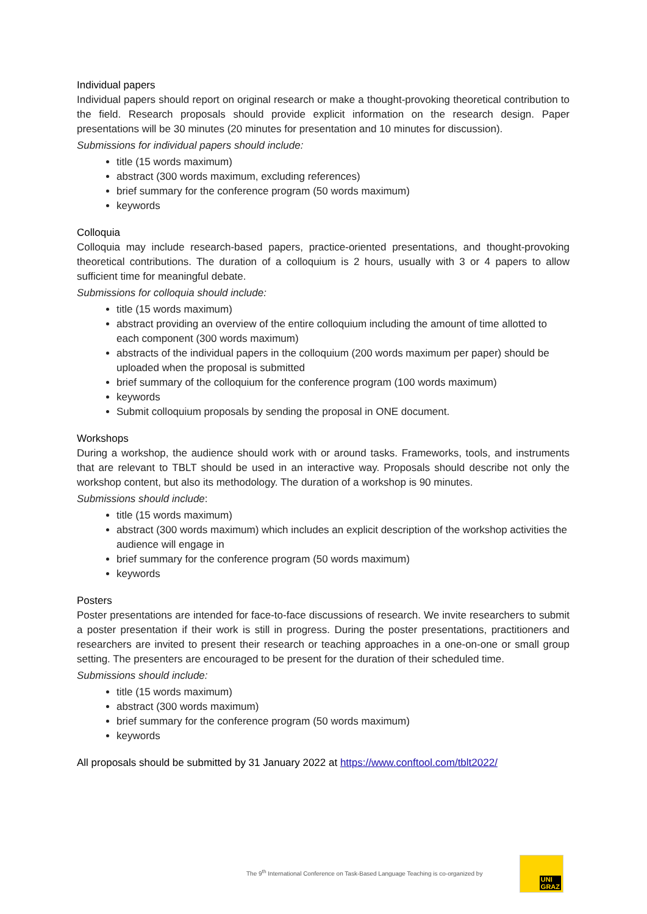Individual papers
Individual papers should report on original research or make a thought-provoking theoretical contribution to the field. Research proposals should provide explicit information on the research design. Paper presentations will be 30 minutes (20 minutes for presentation and 10 minutes for discussion).
Submissions for individual papers should include:
title (15 words maximum)
abstract (300 words maximum, excluding references)
brief summary for the conference program (50 words maximum)
keywords
Colloquia
Colloquia may include research-based papers, practice-oriented presentations, and thought-provoking theoretical contributions. The duration of a colloquium is 2 hours, usually with 3 or 4 papers to allow sufficient time for meaningful debate.
Submissions for colloquia should include:
title (15 words maximum)
abstract providing an overview of the entire colloquium including the amount of time allotted to each component (300 words maximum)
abstracts of the individual papers in the colloquium (200 words maximum per paper) should be uploaded when the proposal is submitted
brief summary of the colloquium for the conference program (100 words maximum)
keywords
Submit colloquium proposals by sending the proposal in ONE document.
Workshops
During a workshop, the audience should work with or around tasks. Frameworks, tools, and instruments that are relevant to TBLT should be used in an interactive way. Proposals should describe not only the workshop content, but also its methodology. The duration of a workshop is 90 minutes.
Submissions should include:
title (15 words maximum)
abstract (300 words maximum) which includes an explicit description of the workshop activities the audience will engage in
brief summary for the conference program (50 words maximum)
keywords
Posters
Poster presentations are intended for face-to-face discussions of research. We invite researchers to submit a poster presentation if their work is still in progress. During the poster presentations, practitioners and researchers are invited to present their research or teaching approaches in a one-on-one or small group setting. The presenters are encouraged to be present for the duration of their scheduled time.
Submissions should include:
title (15 words maximum)
abstract (300 words maximum)
brief summary for the conference program (50 words maximum)
keywords
All proposals should be submitted by 31 January 2022 at https://www.conftool.com/tblt2022/
The 9<sup>th</sup> International Conference on Task-Based Language Teaching is co-organized by
UNI
GRAZ